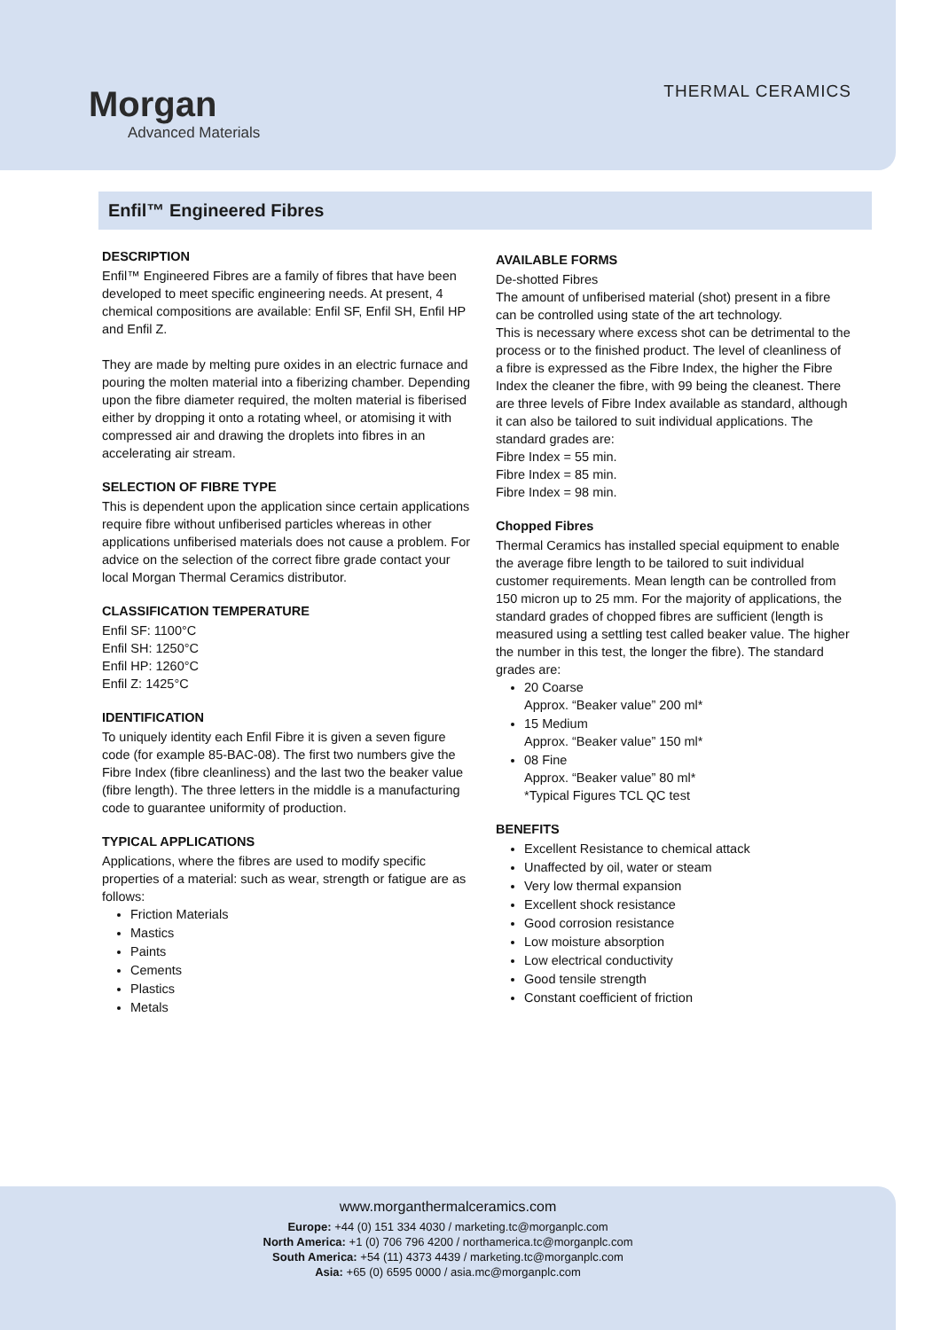Morgan
Advanced Materials
THERMAL CERAMICS
Enfil™ Engineered Fibres
DESCRIPTION
Enfil™ Engineered Fibres are a family of fibres that have been developed to meet specific engineering needs. At present, 4 chemical compositions are available: Enfil SF, Enfil SH, Enfil HP and Enfil Z.
They are made by melting pure oxides in an electric furnace and pouring the molten material into a fiberizing chamber. Depending upon the fibre diameter required, the molten material is fiberised either by dropping it onto a rotating wheel, or atomising it with compressed air and drawing the droplets into fibres in an accelerating air stream.
SELECTION OF FIBRE TYPE
This is dependent upon the application since certain applications require fibre without unfiberised particles whereas in other applications unfiberised materials does not cause a problem. For advice on the selection of the correct fibre grade contact your local Morgan Thermal Ceramics distributor.
CLASSIFICATION TEMPERATURE
Enfil SF: 1100°C
Enfil SH: 1250°C
Enfil HP: 1260°C
Enfil Z: 1425°C
IDENTIFICATION
To uniquely identity each Enfil Fibre it is given a seven figure code (for example 85-BAC-08). The first two numbers give the Fibre Index (fibre cleanliness) and the last two the beaker value (fibre length). The three letters in the middle is a manufacturing code to guarantee uniformity of production.
TYPICAL APPLICATIONS
Applications, where the fibres are used to modify specific properties of a material: such as wear, strength or fatigue are as follows:
Friction Materials
Mastics
Paints
Cements
Plastics
Metals
AVAILABLE FORMS
De-shotted Fibres
The amount of unfiberised material (shot) present in a fibre can be controlled using state of the art technology.
This is necessary where excess shot can be detrimental to the process or to the finished product. The level of cleanliness of a fibre is expressed as the Fibre Index, the higher the Fibre Index the cleaner the fibre, with 99 being the cleanest. There are three levels of Fibre Index available as standard, although it can also be tailored to suit individual applications. The standard grades are:
Fibre Index = 55 min.
Fibre Index = 85 min.
Fibre Index = 98 min.
Chopped Fibres
Thermal Ceramics has installed special equipment to enable the average fibre length to be tailored to suit individual customer requirements. Mean length can be controlled from 150 micron up to 25 mm. For the majority of applications, the standard grades of chopped fibres are sufficient (length is measured using a settling test called beaker value. The higher the number in this test, the longer the fibre). The standard grades are:
20 Coarse
Approx. “Beaker value” 200 ml*
15 Medium
Approx. “Beaker value” 150 ml*
08 Fine
Approx. “Beaker value” 80 ml*
*Typical Figures TCL QC test
BENEFITS
Excellent Resistance to chemical attack
Unaffected by oil, water or steam
Very low thermal expansion
Excellent shock resistance
Good corrosion resistance
Low moisture absorption
Low electrical conductivity
Good tensile strength
Constant coefficient of friction
www.morganthermalceramics.com
Europe: +44 (0) 151 334 4030 / marketing.tc@morganplc.com
North America: +1 (0) 706 796 4200 / northamerica.tc@morganplc.com
South America: +54 (11) 4373 4439 / marketing.tc@morganplc.com
Asia: +65 (0) 6595 0000 / asia.mc@morganplc.com